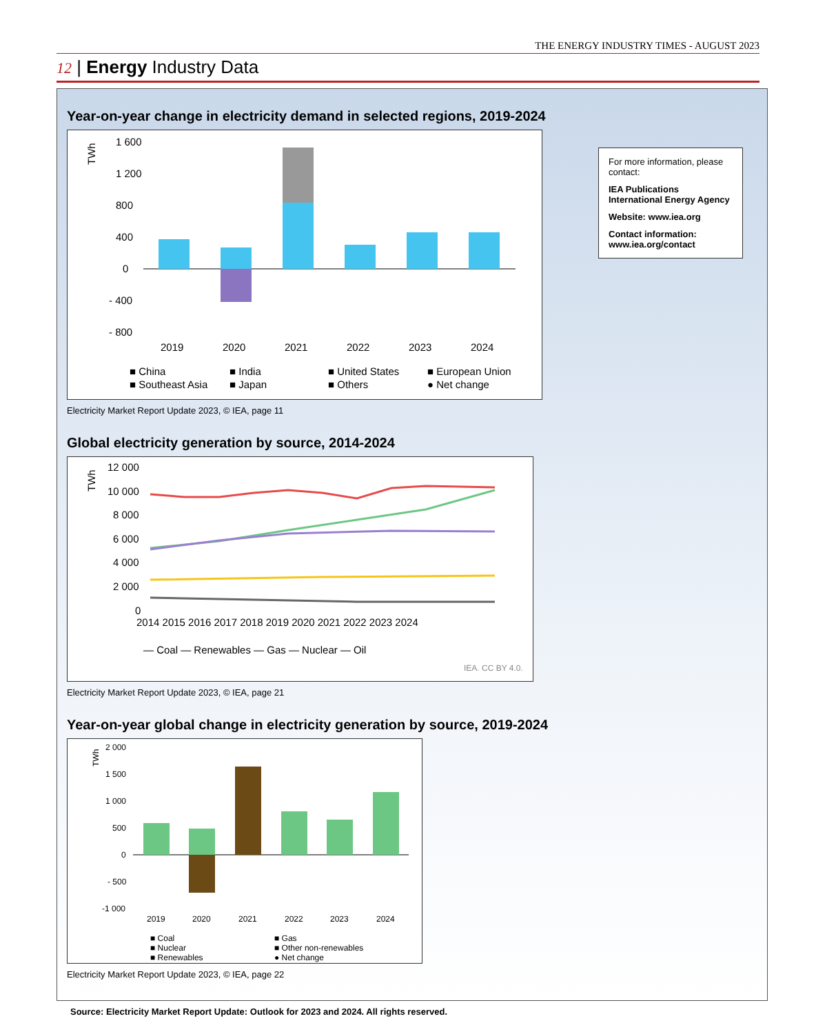THE ENERGY INDUSTRY TIMES - AUGUST 2023
12 | Energy Industry Data
Year-on-year change in electricity demand in selected regions, 2019-2024
TWh
1 600
1 200
800
400
0
- 400
- 800
2019
2020
2021
2022
2023
2024
■ China
■ India
■ United States
■ European Union
■ Southeast Asia
■ Japan
■ Others
● Net change
Electricity Market Report Update 2023, © IEA, page 11
Global electricity generation by source, 2014-2024
TWh
12 000
10 000
8 000
6 000
4 000
2 000
0
2014 2015 2016 2017 2018 2019 2020 2021 2022 2023 2024
— Coal — Renewables — Gas — Nuclear — Oil
IEA. CC BY 4.0.
Electricity Market Report Update 2023, © IEA, page 21
Year-on-year global change in electricity generation by source, 2019-2024
TWh
2 000
1 500
1 000
500
0
- 500
-1 000
2019
2020
2021
2022
2023
2024
■ Coal
■ Gas
■ Nuclear
■ Other non-renewables
■ Renewables
● Net change
Electricity Market Report Update 2023, © IEA, page 22
For more information, please contact:
IEA Publications
International Energy Agency
Website: www.iea.org
Contact information:
www.iea.org/contact
Source: Electricity Market Report Update: Outlook for 2023 and 2024. All rights reserved.